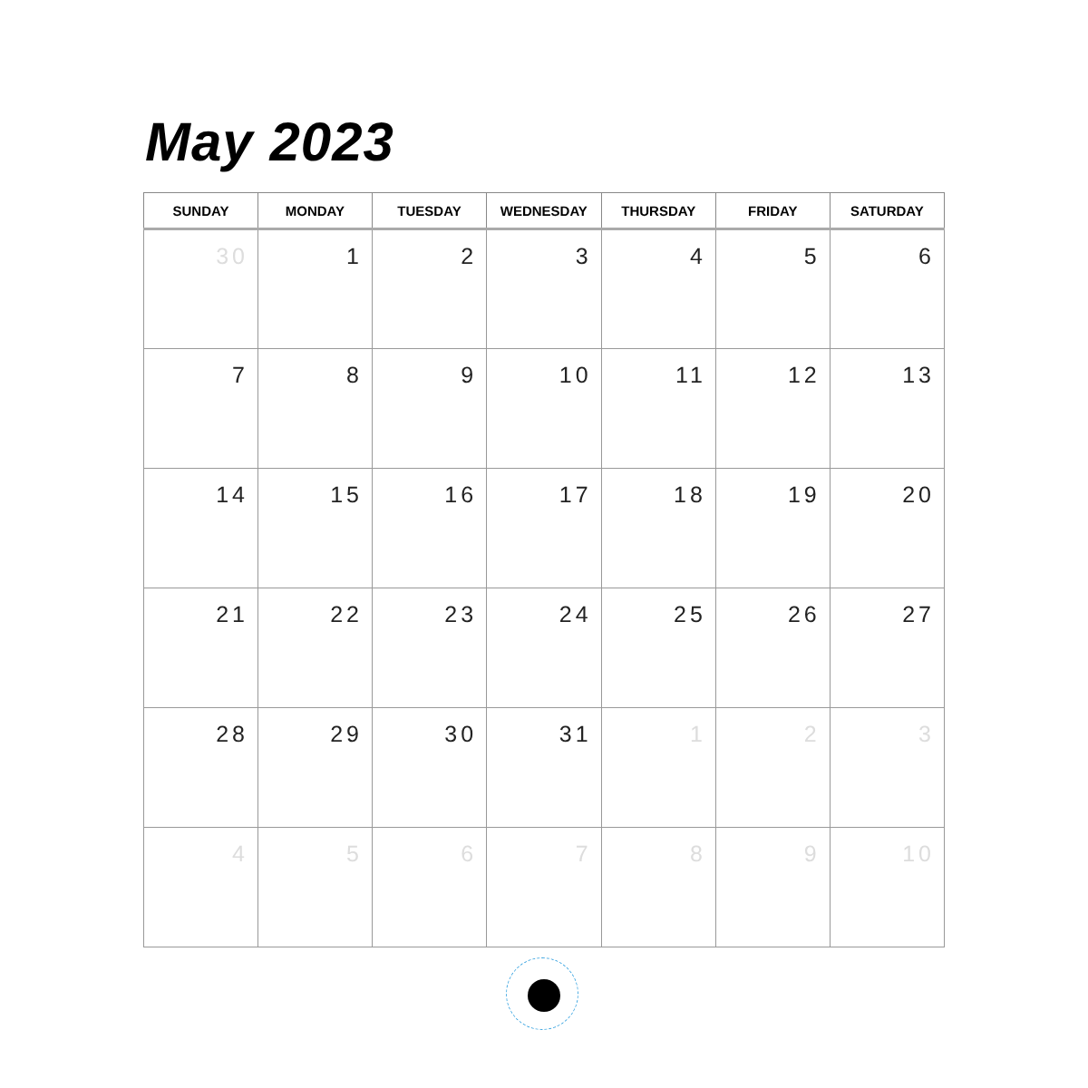May 2023
| SUNDAY | MONDAY | TUESDAY | WEDNESDAY | THURSDAY | FRIDAY | SATURDAY |
| --- | --- | --- | --- | --- | --- | --- |
| 30 | 1 | 2 | 3 | 4 | 5 | 6 |
| 7 | 8 | 9 | 10 | 11 | 12 | 13 |
| 14 | 15 | 16 | 17 | 18 | 19 | 20 |
| 21 | 22 | 23 | 24 | 25 | 26 | 27 |
| 28 | 29 | 30 | 31 | 1 | 2 | 3 |
| 4 | 5 | 6 | 7 | 8 | 9 | 10 |